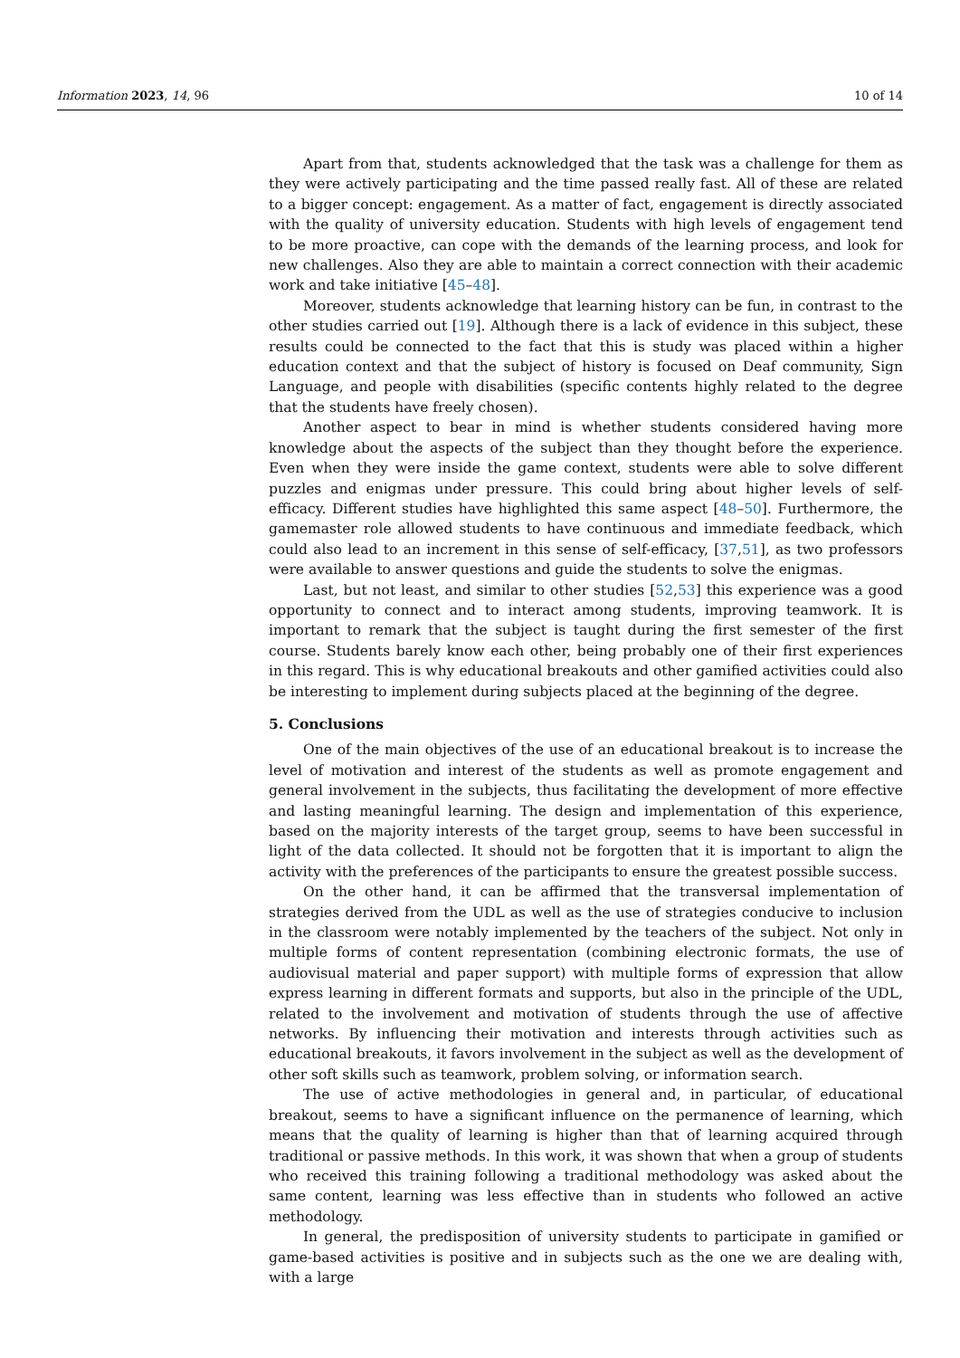Information 2023, 14, 96 10 of 14
Apart from that, students acknowledged that the task was a challenge for them as they were actively participating and the time passed really fast. All of these are related to a bigger concept: engagement. As a matter of fact, engagement is directly associated with the quality of university education. Students with high levels of engagement tend to be more proactive, can cope with the demands of the learning process, and look for new challenges. Also they are able to maintain a correct connection with their academic work and take initiative [45–48].
Moreover, students acknowledge that learning history can be fun, in contrast to the other studies carried out [19]. Although there is a lack of evidence in this subject, these results could be connected to the fact that this is study was placed within a higher education context and that the subject of history is focused on Deaf community, Sign Language, and people with disabilities (specific contents highly related to the degree that the students have freely chosen).
Another aspect to bear in mind is whether students considered having more knowledge about the aspects of the subject than they thought before the experience. Even when they were inside the game context, students were able to solve different puzzles and enigmas under pressure. This could bring about higher levels of self-efficacy. Different studies have highlighted this same aspect [48–50]. Furthermore, the gamemaster role allowed students to have continuous and immediate feedback, which could also lead to an increment in this sense of self-efficacy, [37,51], as two professors were available to answer questions and guide the students to solve the enigmas.
Last, but not least, and similar to other studies [52,53] this experience was a good opportunity to connect and to interact among students, improving teamwork. It is important to remark that the subject is taught during the first semester of the first course. Students barely know each other, being probably one of their first experiences in this regard. This is why educational breakouts and other gamified activities could also be interesting to implement during subjects placed at the beginning of the degree.
5. Conclusions
One of the main objectives of the use of an educational breakout is to increase the level of motivation and interest of the students as well as promote engagement and general involvement in the subjects, thus facilitating the development of more effective and lasting meaningful learning. The design and implementation of this experience, based on the majority interests of the target group, seems to have been successful in light of the data collected. It should not be forgotten that it is important to align the activity with the preferences of the participants to ensure the greatest possible success.
On the other hand, it can be affirmed that the transversal implementation of strategies derived from the UDL as well as the use of strategies conducive to inclusion in the classroom were notably implemented by the teachers of the subject. Not only in multiple forms of content representation (combining electronic formats, the use of audiovisual material and paper support) with multiple forms of expression that allow express learning in different formats and supports, but also in the principle of the UDL, related to the involvement and motivation of students through the use of affective networks. By influencing their motivation and interests through activities such as educational breakouts, it favors involvement in the subject as well as the development of other soft skills such as teamwork, problem solving, or information search.
The use of active methodologies in general and, in particular, of educational breakout, seems to have a significant influence on the permanence of learning, which means that the quality of learning is higher than that of learning acquired through traditional or passive methods. In this work, it was shown that when a group of students who received this training following a traditional methodology was asked about the same content, learning was less effective than in students who followed an active methodology.
In general, the predisposition of university students to participate in gamified or game-based activities is positive and in subjects such as the one we are dealing with, with a large